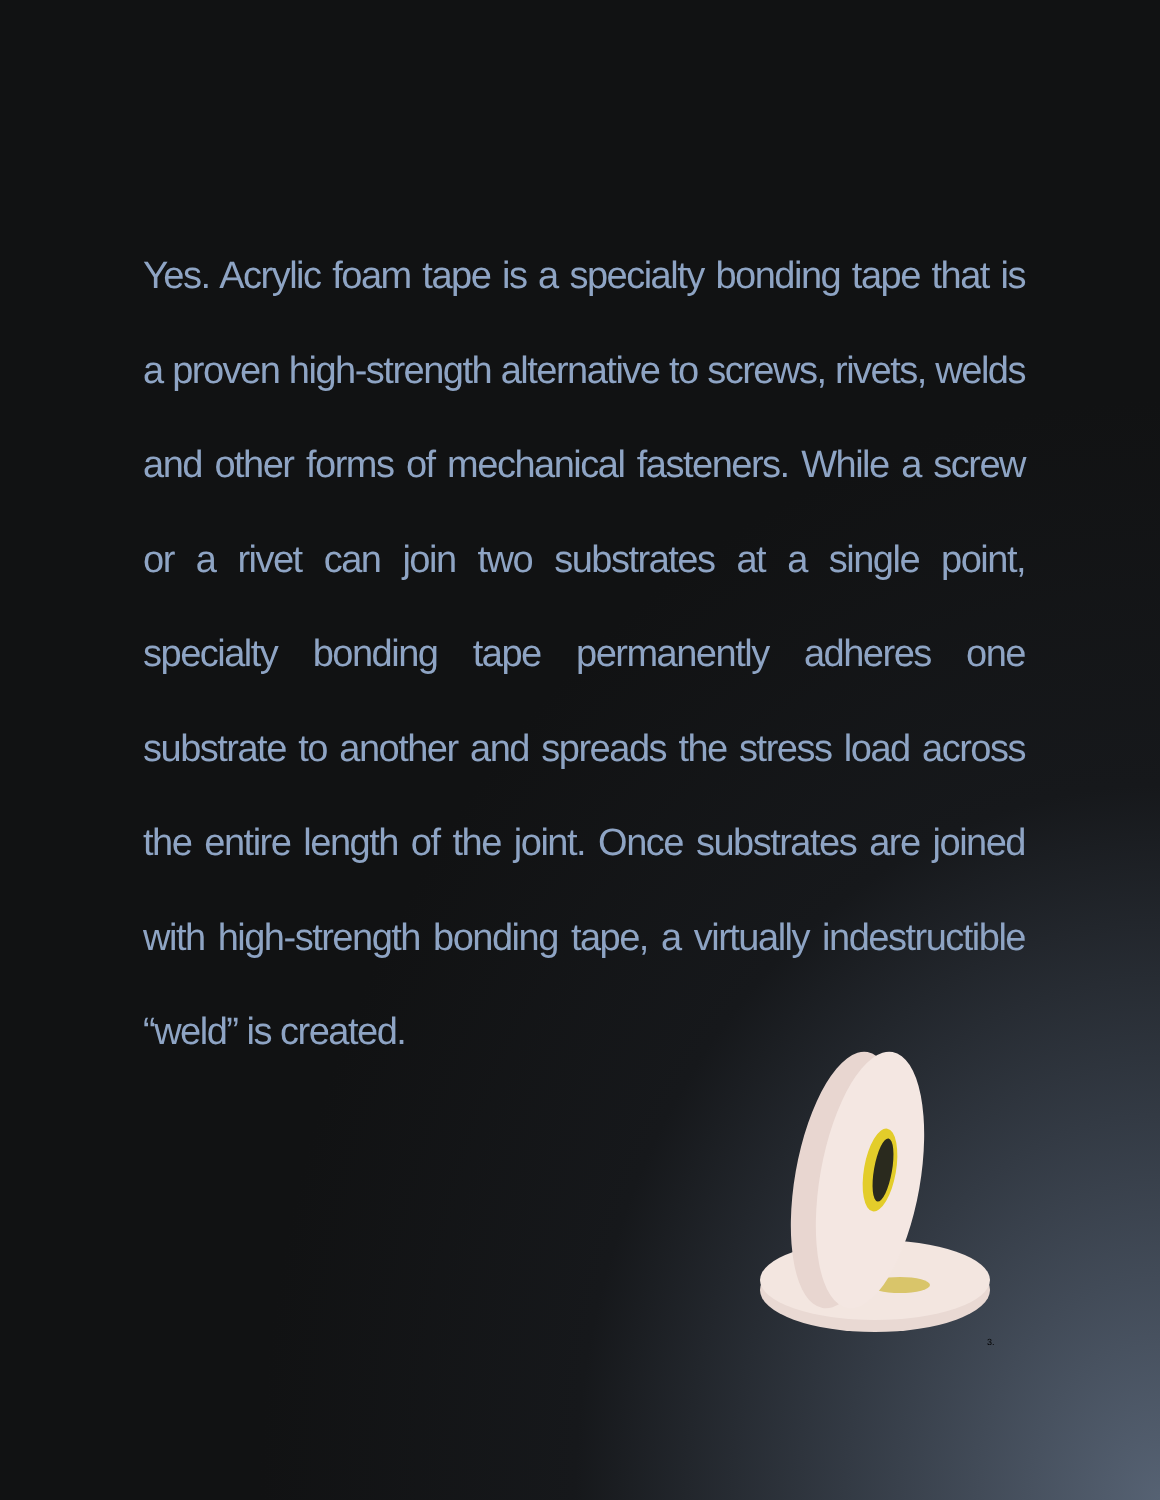Yes. Acrylic foam tape is a specialty bonding tape that is a proven high-strength alternative to screws, rivets, welds and other forms of mechanical fasteners. While a screw or a rivet can join two substrates at a single point, specialty bonding tape permanently adheres one substrate to another and spreads the stress load across the entire length of the joint. Once substrates are joined with high-strength bonding tape, a virtually indestructible “weld” is created.
3.